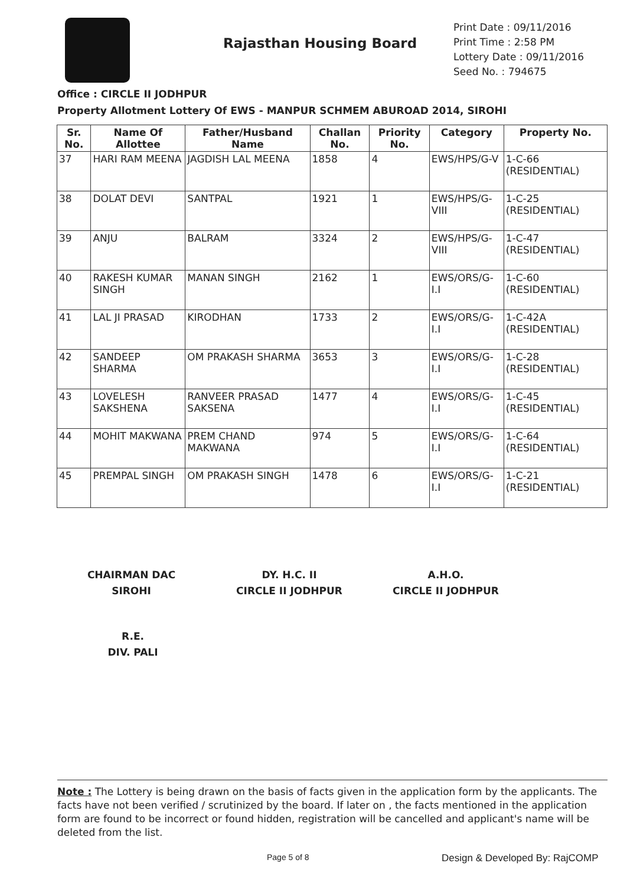Rajasthan Housing Board
Print Date : 09/11/2016
Print Time : 2:58 PM
Lottery Date : 09/11/2016
Seed No. : 794675
Office : CIRCLE II JODHPUR
Property Allotment Lottery Of EWS - MANPUR SCHMEM ABUROAD 2014, SIROHI
| Sr. No. | Name Of Allottee | Father/Husband Name | Challan No. | Priority No. | Category | Property No. |
| --- | --- | --- | --- | --- | --- | --- |
| 37 | HARI RAM MEENA | JAGDISH LAL MEENA | 1858 | 4 | EWS/HPS/G-V | 1-C-66 (RESIDENTIAL) |
| 38 | DOLAT DEVI | SANTPAL | 1921 | 1 | EWS/HPS/G-VIII | 1-C-25 (RESIDENTIAL) |
| 39 | ANJU | BALRAM | 3324 | 2 | EWS/HPS/G-VIII | 1-C-47 (RESIDENTIAL) |
| 40 | RAKESH KUMAR SINGH | MANAN SINGH | 2162 | 1 | EWS/ORS/G-I.I | 1-C-60 (RESIDENTIAL) |
| 41 | LAL JI PRASAD | KIRODHAN | 1733 | 2 | EWS/ORS/G-I.I | 1-C-42A (RESIDENTIAL) |
| 42 | SANDEEP SHARMA | OM PRAKASH SHARMA | 3653 | 3 | EWS/ORS/G-I.I | 1-C-28 (RESIDENTIAL) |
| 43 | LOVELESH SAKSHENA | RANVEER PRASAD SAKSENA | 1477 | 4 | EWS/ORS/G-I.I | 1-C-45 (RESIDENTIAL) |
| 44 | MOHIT MAKWANA | PREM CHAND MAKWANA | 974 | 5 | EWS/ORS/G-I.I | 1-C-64 (RESIDENTIAL) |
| 45 | PREMPAL SINGH | OM PRAKASH SINGH | 1478 | 6 | EWS/ORS/G-I.I | 1-C-21 (RESIDENTIAL) |
CHAIRMAN DAC
SIROHI
DY. H.C. II
CIRCLE II JODHPUR
A.H.O.
CIRCLE II JODHPUR
R.E.
DIV. PALI
Note : The Lottery is being drawn on the basis of facts given in the application form by the applicants. The facts have not been verified / scrutinized by the board. If later on , the facts mentioned in the application form are found to be incorrect or found hidden, registration will be cancelled and applicant's name will be deleted from the list.
Page 5 of 8 Design & Developed By: RajCOMP